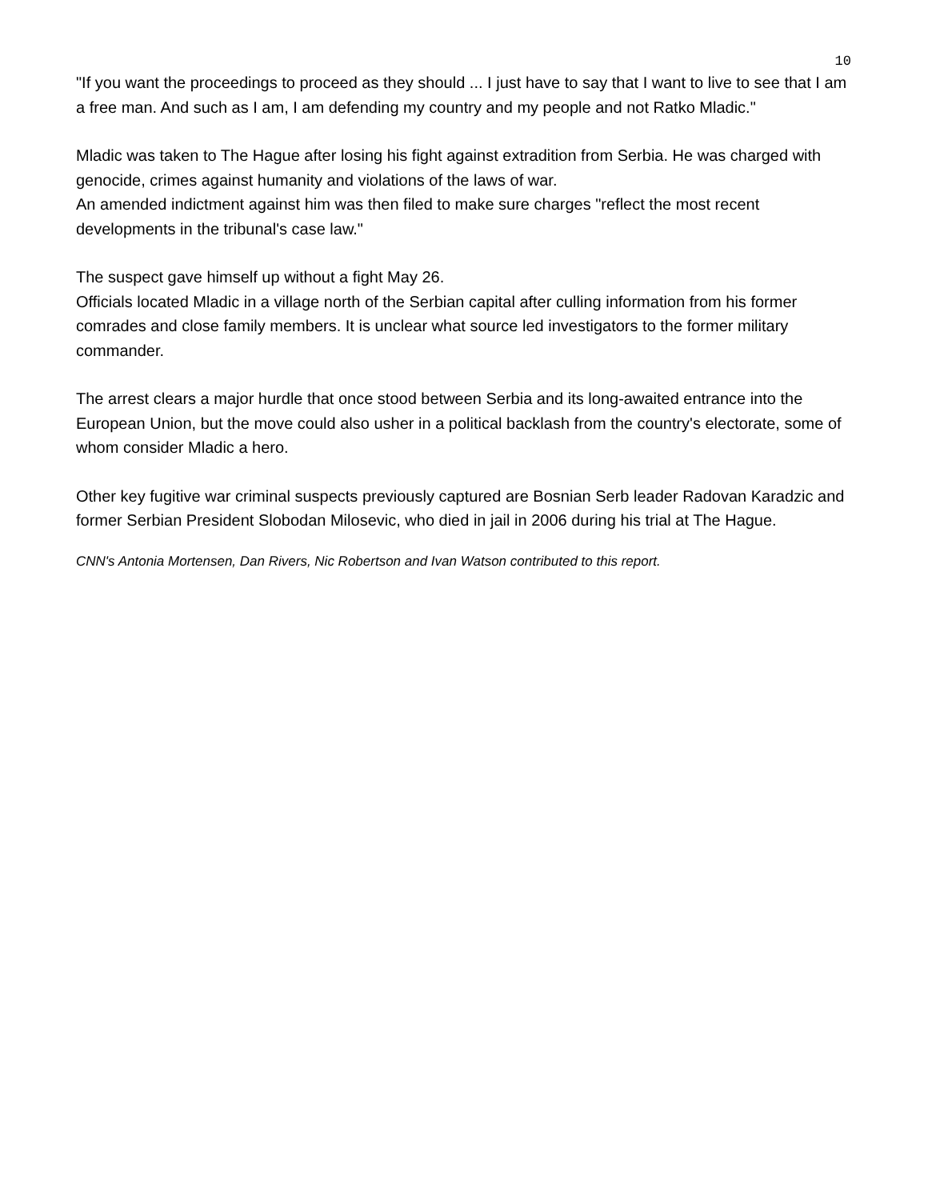10
"If you want the proceedings to proceed as they should ... I just have to say that I want to live to see that I am a free man. And such as I am, I am defending my country and my people and not Ratko Mladic."
Mladic was taken to The Hague after losing his fight against extradition from Serbia. He was charged with genocide, crimes against humanity and violations of the laws of war.
An amended indictment against him was then filed to make sure charges "reflect the most recent developments in the tribunal's case law."
The suspect gave himself up without a fight May 26.
Officials located Mladic in a village north of the Serbian capital after culling information from his former comrades and close family members. It is unclear what source led investigators to the former military commander.
The arrest clears a major hurdle that once stood between Serbia and its long-awaited entrance into the European Union, but the move could also usher in a political backlash from the country's electorate, some of whom consider Mladic a hero.
Other key fugitive war criminal suspects previously captured are Bosnian Serb leader Radovan Karadzic and former Serbian President Slobodan Milosevic, who died in jail in 2006 during his trial at The Hague.
CNN's Antonia Mortensen, Dan Rivers, Nic Robertson and Ivan Watson contributed to this report.